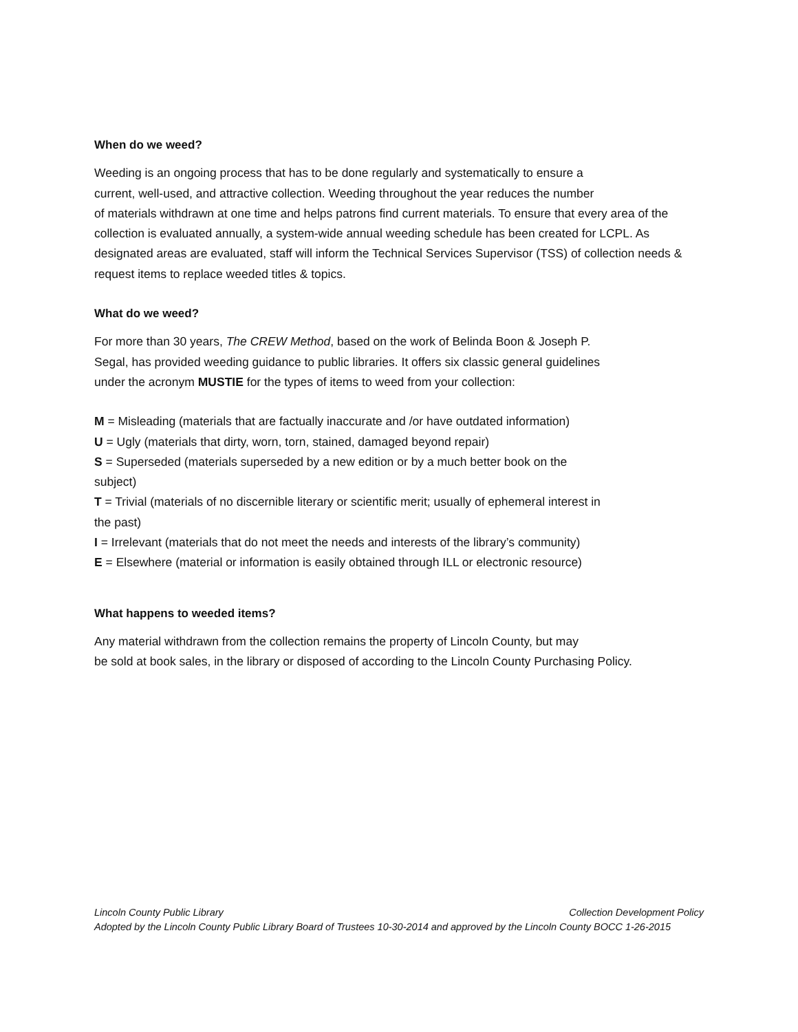When do we weed?
Weeding is an ongoing process that has to be done regularly and systematically to ensure a
current, well-used, and attractive collection. Weeding throughout the year reduces the number
of materials withdrawn at one time and helps patrons find current materials. To ensure that every area of the collection is evaluated annually, a system-wide annual weeding schedule has been created for LCPL. As designated areas are evaluated, staff will inform the Technical Services Supervisor (TSS) of collection needs & request items to replace weeded titles & topics.
What do we weed?
For more than 30 years, The CREW Method, based on the work of Belinda Boon & Joseph P.
Segal, has provided weeding guidance to public libraries. It offers six classic general guidelines
under the acronym MUSTIE for the types of items to weed from your collection:
M = Misleading (materials that are factually inaccurate and /or have outdated information)
U = Ugly (materials that dirty, worn, torn, stained, damaged beyond repair)
S = Superseded (materials superseded by a new edition or by a much better book on the
subject)
T = Trivial (materials of no discernible literary or scientific merit; usually of ephemeral interest in
the past)
I = Irrelevant (materials that do not meet the needs and interests of the library’s community)
E = Elsewhere (material or information is easily obtained through ILL or electronic resource)
What happens to weeded items?
Any material withdrawn from the collection remains the property of Lincoln County, but may
be sold at book sales, in the library or disposed of according to the Lincoln County Purchasing Policy.
Lincoln County Public Library Collection Development Policy
Adopted by the Lincoln County Public Library Board of Trustees 10-30-2014 and approved by the Lincoln County BOCC 1-26-2015